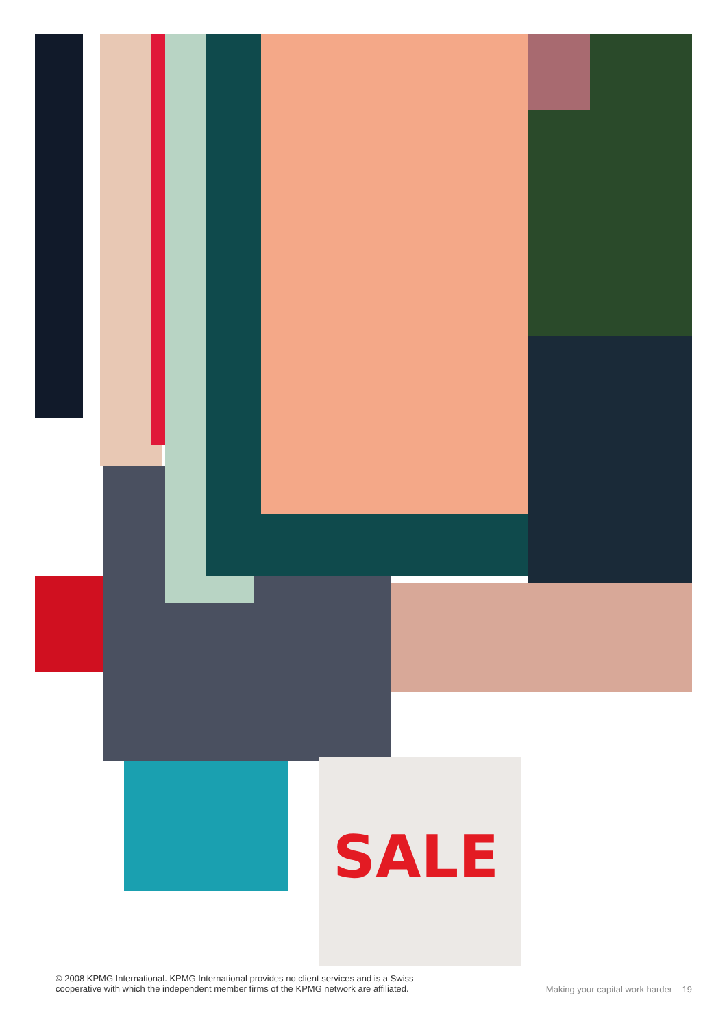SALE
© 2008 KPMG International. KPMG International provides no client services and is a Swiss
cooperative with which the independent member firms of the KPMG network are affiliated.
Making your capital work harder 19